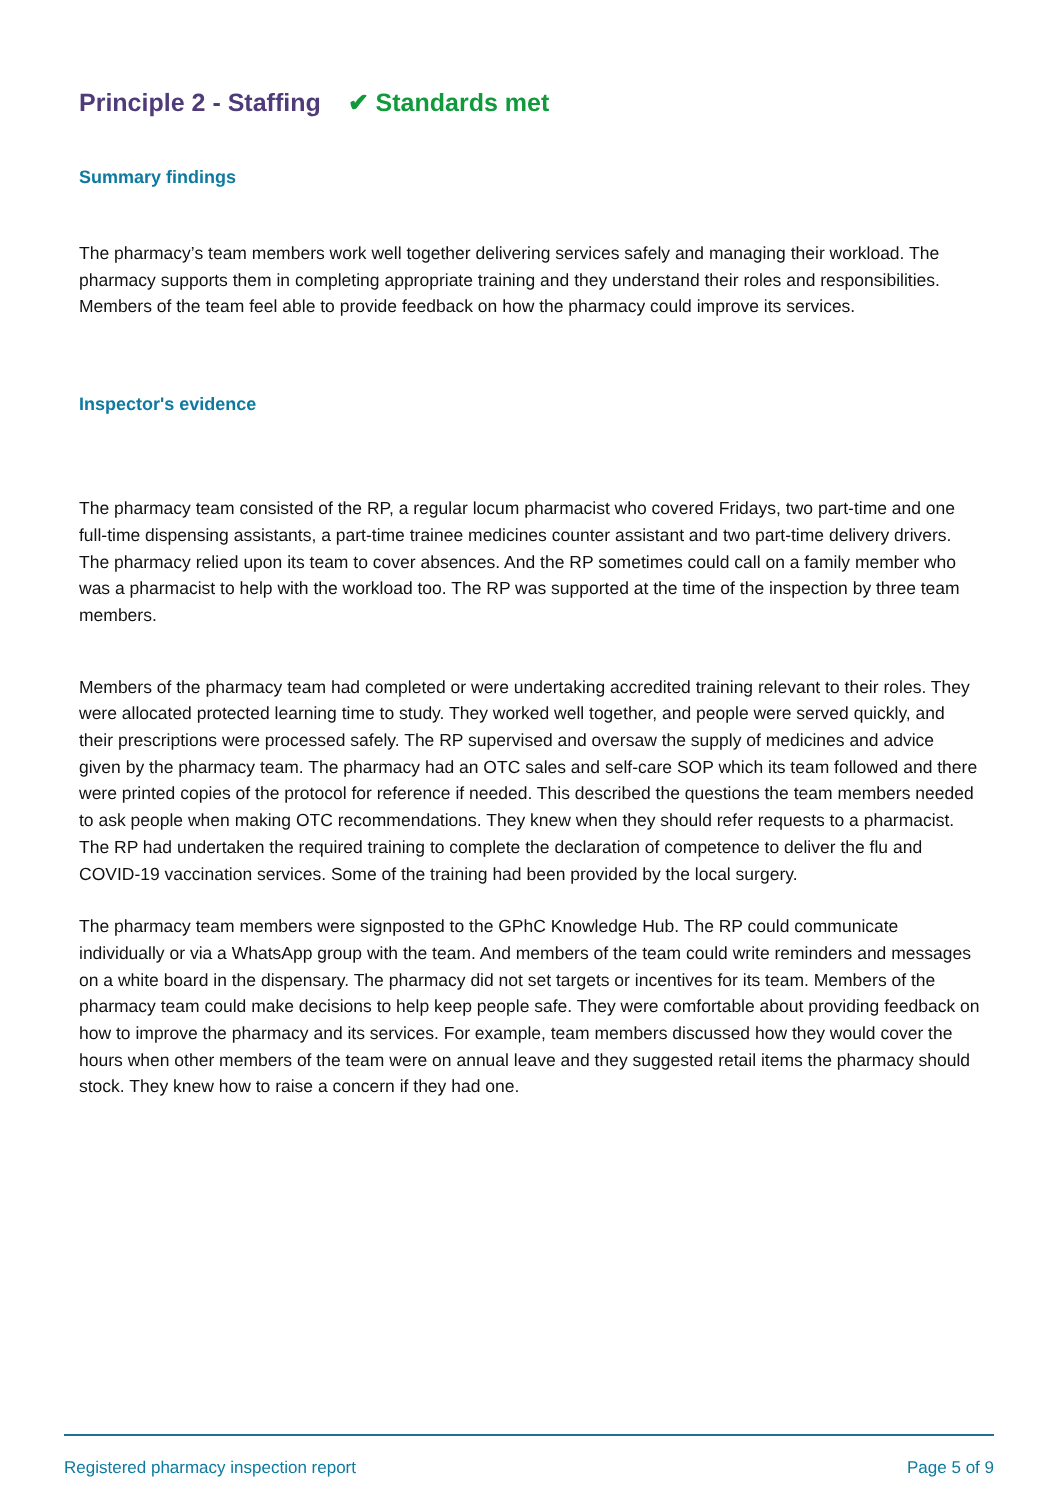Principle 2 - Staffing ✔ Standards met
Summary findings
The pharmacy’s team members work well together delivering services safely and managing their workload. The pharmacy supports them in completing appropriate training and they understand their roles and responsibilities. Members of the team feel able to provide feedback on how the pharmacy could improve its services.
Inspector's evidence
The pharmacy team consisted of the RP, a regular locum pharmacist who covered Fridays, two part-time and one full-time dispensing assistants, a part-time trainee medicines counter assistant and two part-time delivery drivers. The pharmacy relied upon its team to cover absences. And the RP sometimes could call on a family member who was a pharmacist to help with the workload too. The RP was supported at the time of the inspection by three team members.
Members of the pharmacy team had completed or were undertaking accredited training relevant to their roles. They were allocated protected learning time to study. They worked well together, and people were served quickly, and their prescriptions were processed safely. The RP supervised and oversaw the supply of medicines and advice given by the pharmacy team. The pharmacy had an OTC sales and self-care SOP which its team followed and there were printed copies of the protocol for reference if needed. This described the questions the team members needed to ask people when making OTC recommendations. They knew when they should refer requests to a pharmacist. The RP had undertaken the required training to complete the declaration of competence to deliver the flu and COVID-19 vaccination services. Some of the training had been provided by the local surgery.
The pharmacy team members were signposted to the GPhC Knowledge Hub. The RP could communicate individually or via a WhatsApp group with the team. And members of the team could write reminders and messages on a white board in the dispensary. The pharmacy did not set targets or incentives for its team. Members of the pharmacy team could make decisions to help keep people safe. They were comfortable about providing feedback on how to improve the pharmacy and its services. For example, team members discussed how they would cover the hours when other members of the team were on annual leave and they suggested retail items the pharmacy should stock. They knew how to raise a concern if they had one.
Registered pharmacy inspection report Page 5 of 9